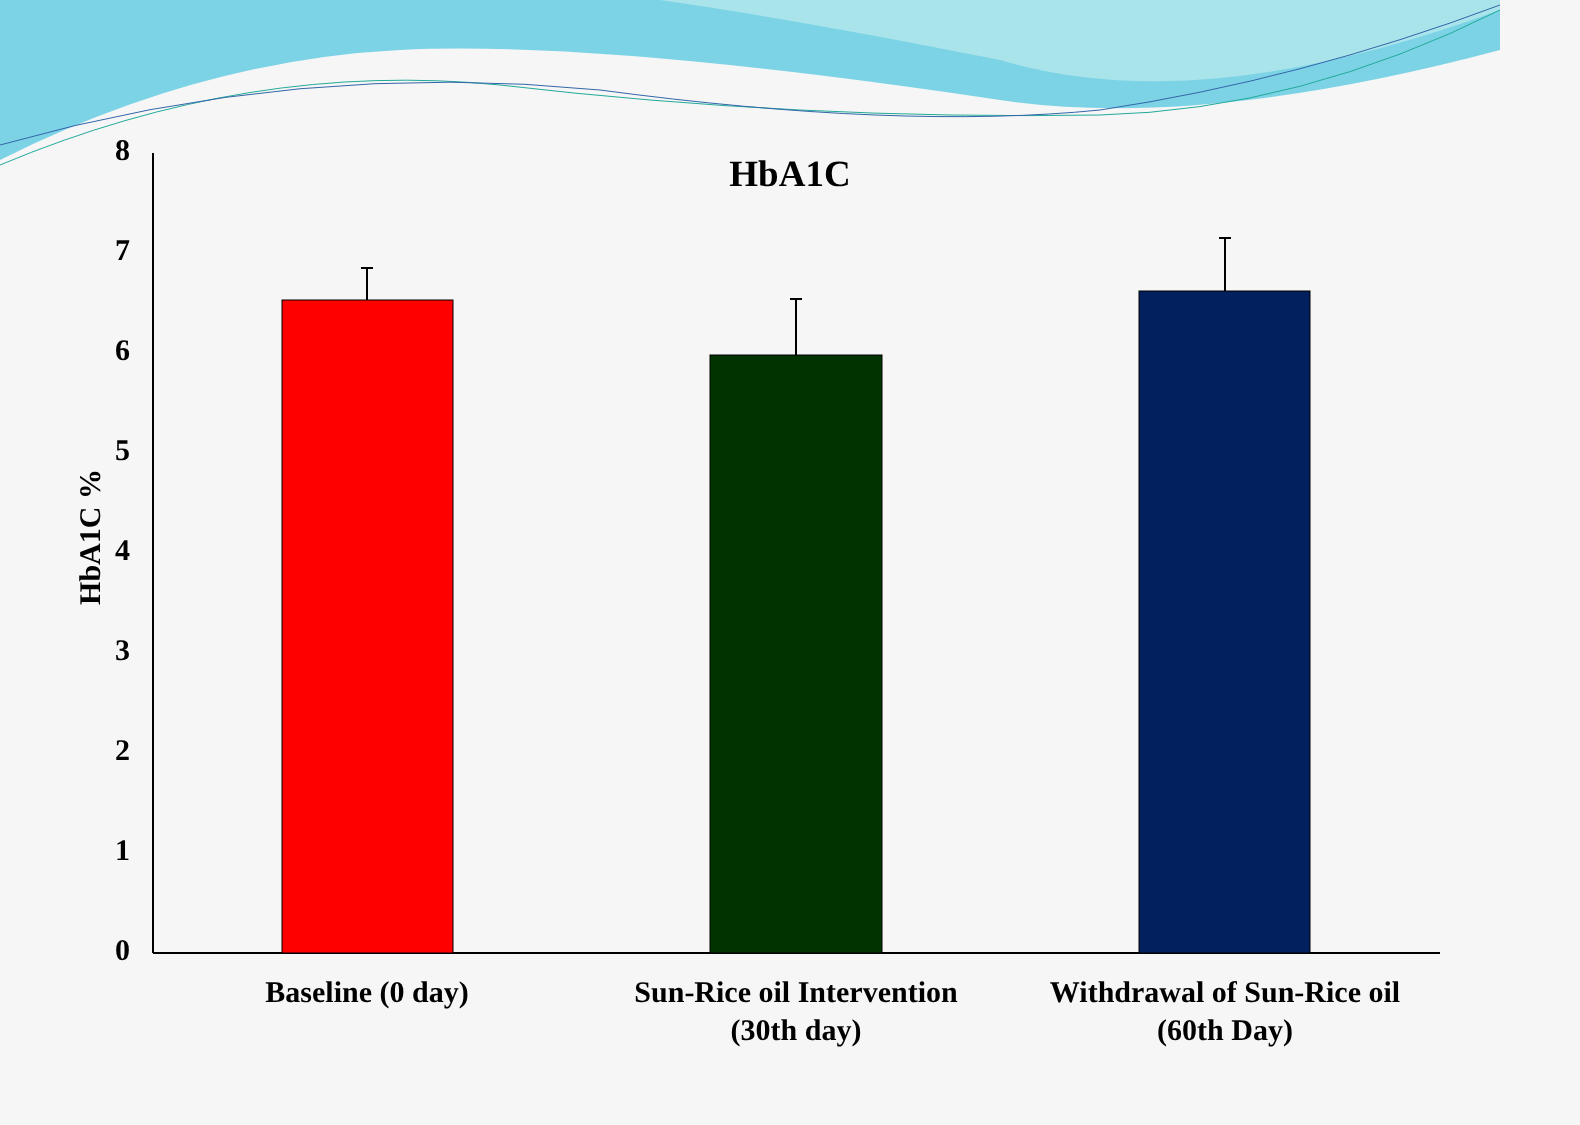HbA1C
HbA1C %
8
7
6
5
4
3
2
1
0
Baseline (0 day)
Sun-Rice oil Intervention
(30th day)
Withdrawal of Sun-Rice oil
(60th Day)